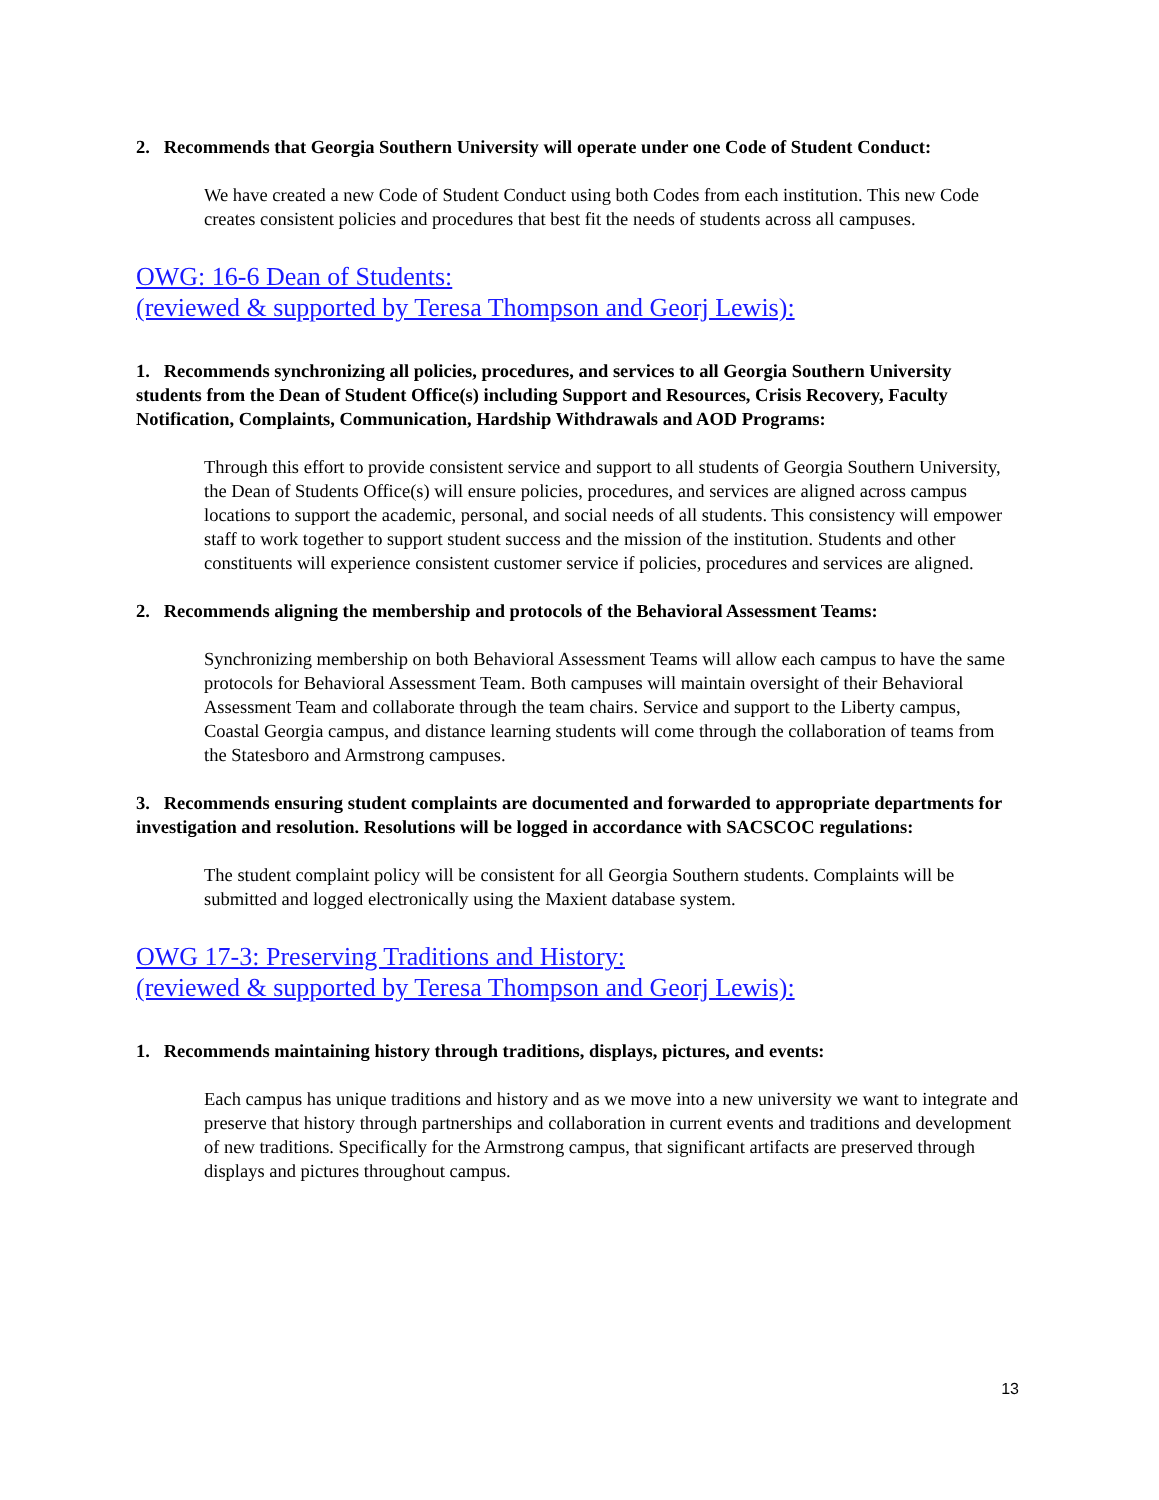2. Recommends that Georgia Southern University will operate under one Code of Student Conduct:
We have created a new Code of Student Conduct using both Codes from each institution. This new Code creates consistent policies and procedures that best fit the needs of students across all campuses.
OWG: 16-6 Dean of Students:
(reviewed & supported by Teresa Thompson and Georj Lewis):
1. Recommends synchronizing all policies, procedures, and services to all Georgia Southern University students from the Dean of Student Office(s) including Support and Resources, Crisis Recovery, Faculty Notification, Complaints, Communication, Hardship Withdrawals and AOD Programs:
Through this effort to provide consistent service and support to all students of Georgia Southern University, the Dean of Students Office(s) will ensure policies, procedures, and services are aligned across campus locations to support the academic, personal, and social needs of all students. This consistency will empower staff to work together to support student success and the mission of the institution. Students and other constituents will experience consistent customer service if policies, procedures and services are aligned.
2. Recommends aligning the membership and protocols of the Behavioral Assessment Teams:
Synchronizing membership on both Behavioral Assessment Teams will allow each campus to have the same protocols for Behavioral Assessment Team. Both campuses will maintain oversight of their Behavioral Assessment Team and collaborate through the team chairs. Service and support to the Liberty campus, Coastal Georgia campus, and distance learning students will come through the collaboration of teams from the Statesboro and Armstrong campuses.
3. Recommends ensuring student complaints are documented and forwarded to appropriate departments for investigation and resolution. Resolutions will be logged in accordance with SACSCOC regulations:
The student complaint policy will be consistent for all Georgia Southern students. Complaints will be submitted and logged electronically using the Maxient database system.
OWG 17-3: Preserving Traditions and History:
(reviewed & supported by Teresa Thompson and Georj Lewis):
1. Recommends maintaining history through traditions, displays, pictures, and events:
Each campus has unique traditions and history and as we move into a new university we want to integrate and preserve that history through partnerships and collaboration in current events and traditions and development of new traditions. Specifically for the Armstrong campus, that significant artifacts are preserved through displays and pictures throughout campus.
13